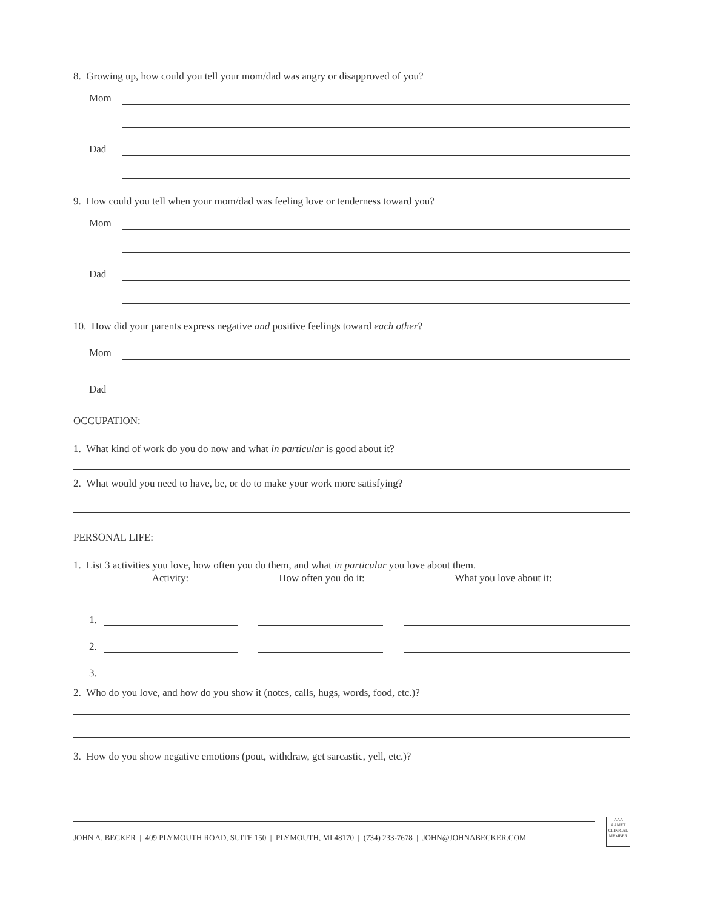8. Growing up, how could you tell your mom/dad was angry or disapproved of you?
Mom
Dad
9. How could you tell when your mom/dad was feeling love or tenderness toward you?
Mom
Dad
10. How did your parents express negative and positive feelings toward each other?
Mom
Dad
OCCUPATION:
1. What kind of work do you do now and what in particular is good about it?
2. What would you need to have, be, or do to make your work more satisfying?
PERSONAL LIFE:
1. List 3 activities you love, how often you do them, and what in particular you love about them.
Activity: How often you do it: What you love about it:
1.
2.
3.
2. Who do you love, and how do you show it (notes, calls, hugs, words, food, etc.)?
3. How do you show negative emotions (pout, withdraw, get sarcastic, yell, etc.)?
JOHN A. BECKER | 409 PLYMOUTH ROAD, SUITE 150 | PLYMOUTH, MI 48170 | (734) 233-7678 | JOHN@JOHNABECKER.COM
△△△
AAMFT
CLINICAL
MEMBER